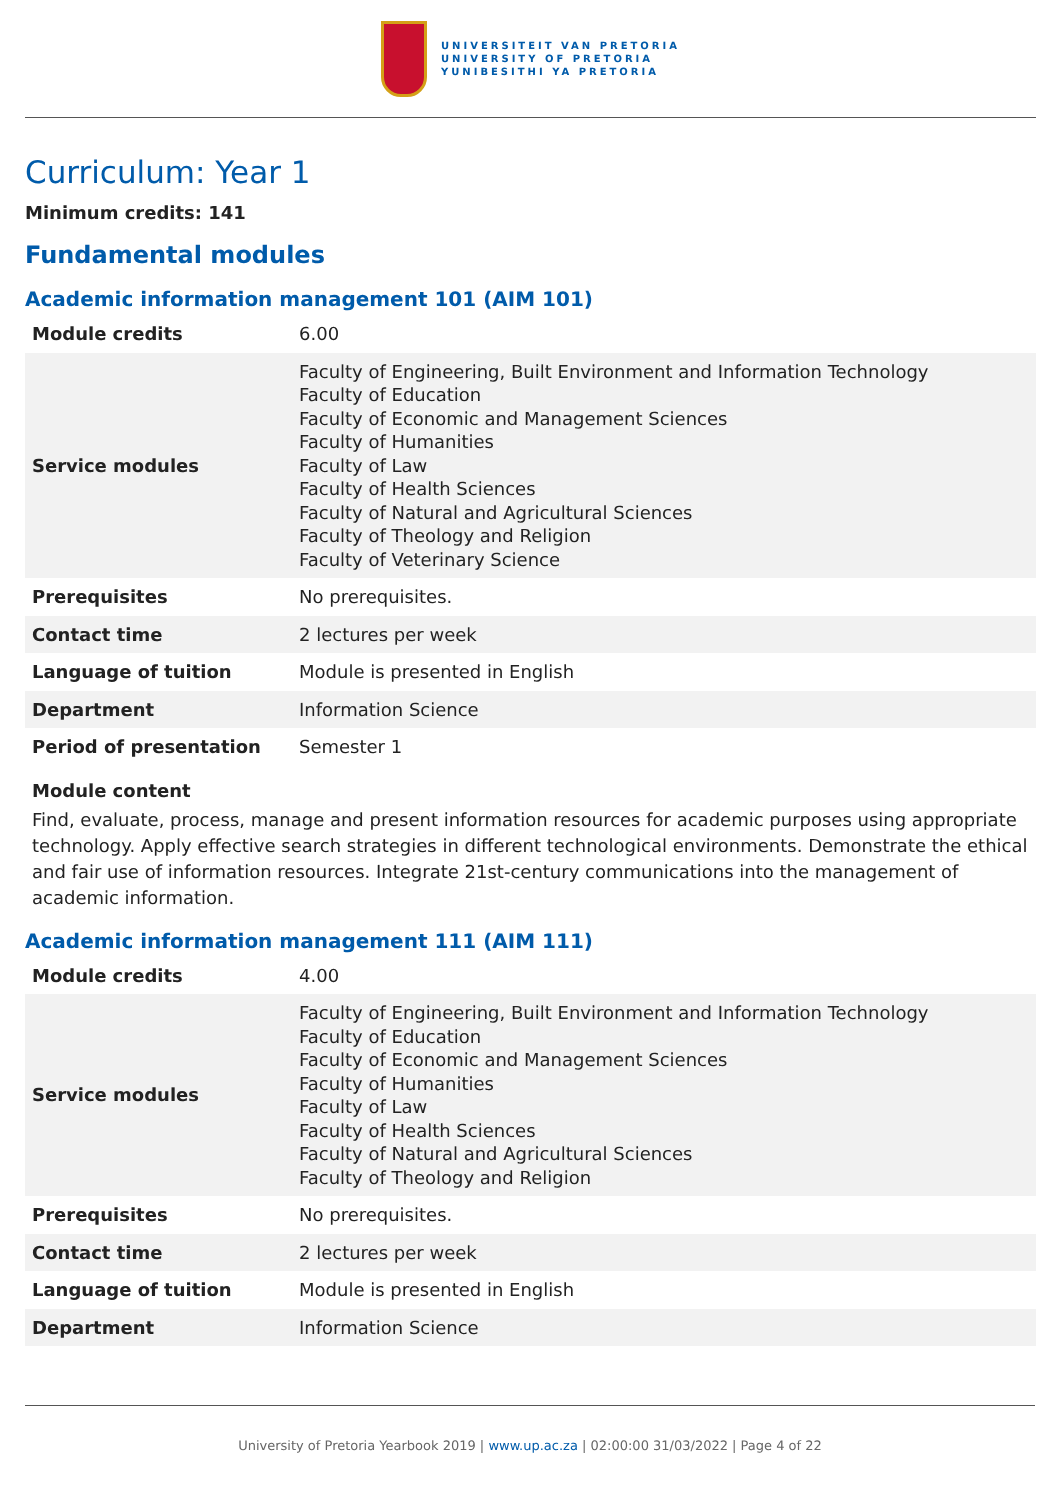UNIVERSITEIT VAN PRETORIA
UNIVERSITY OF PRETORIA
YUNIBESITHI YA PRETORIA
Curriculum: Year 1
Minimum credits: 141
Fundamental modules
Academic information management 101 (AIM 101)
| Module credits | 6.00 |
| Service modules | Faculty of Engineering, Built Environment and Information Technology Faculty of Education Faculty of Economic and Management Sciences Faculty of Humanities Faculty of Law Faculty of Health Sciences Faculty of Natural and Agricultural Sciences Faculty of Theology and Religion Faculty of Veterinary Science |
| Prerequisites | No prerequisites. |
| Contact time | 2 lectures per week |
| Language of tuition | Module is presented in English |
| Department | Information Science |
| Period of presentation | Semester 1 |
Module content
Find, evaluate, process, manage and present information resources for academic purposes using appropriate technology. Apply effective search strategies in different technological environments. Demonstrate the ethical and fair use of information resources. Integrate 21st-century communications into the management of academic information.
Academic information management 111 (AIM 111)
| Module credits | 4.00 |
| Service modules | Faculty of Engineering, Built Environment and Information Technology Faculty of Education Faculty of Economic and Management Sciences Faculty of Humanities Faculty of Law Faculty of Health Sciences Faculty of Natural and Agricultural Sciences Faculty of Theology and Religion |
| Prerequisites | No prerequisites. |
| Contact time | 2 lectures per week |
| Language of tuition | Module is presented in English |
| Department | Information Science |
University of Pretoria Yearbook 2019 | www.up.ac.za | 02:00:00 31/03/2022 | Page 4 of 22